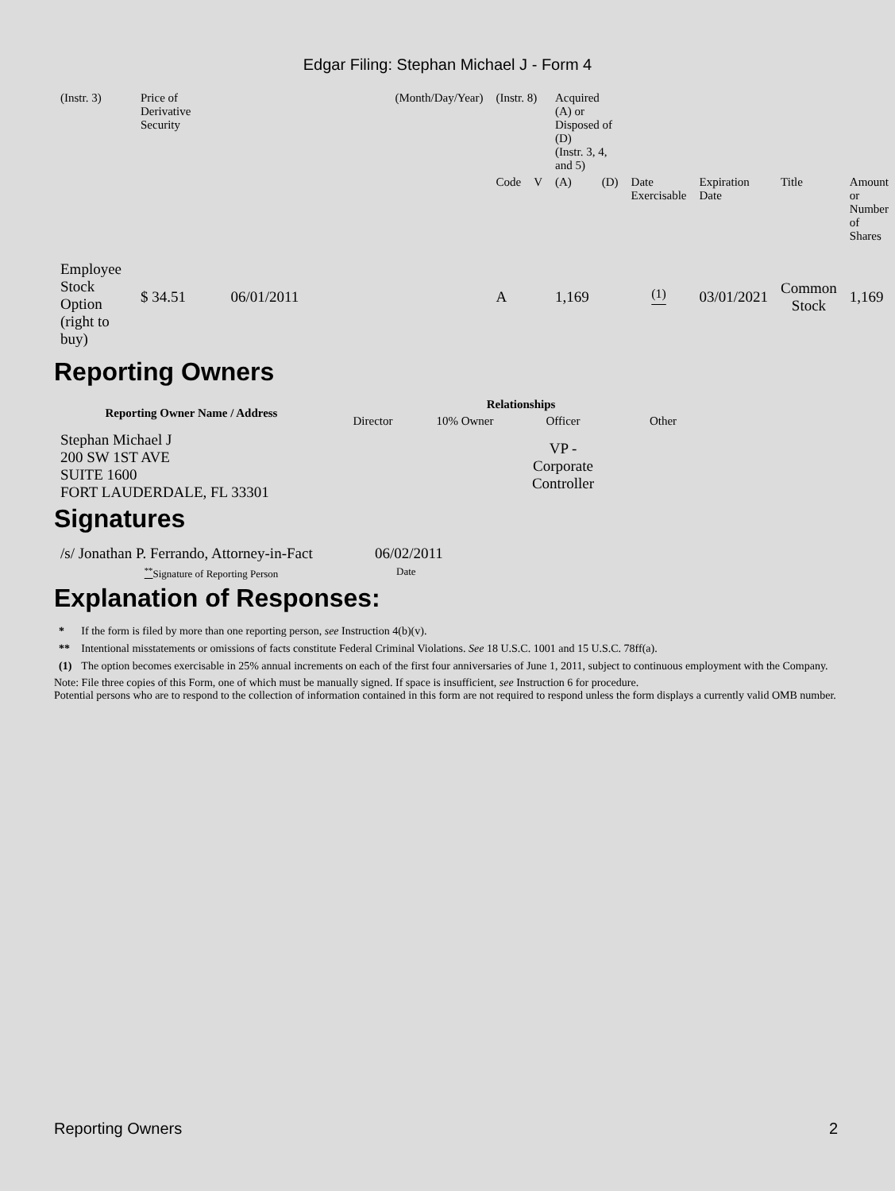Edgar Filing: Stephan Michael J - Form 4
| (Instr. 3) | Price of Derivative Security | | (Month/Day/Year) | (Instr. 8) | | Acquired (A) or Disposed of (D) (Instr. 3, 4, and 5) | | | | | |
| | | | | Code | V | (A) | (D) | Date Exercisable | Expiration Date | Title | Amount or Number of Shares |
| Employee Stock Option (right to buy) | $ 34.51 | 06/01/2011 | | A | | 1,169 | | <sup>(1)</sup> | 03/01/2021 | Common Stock | 1,169 |
Reporting Owners
| Reporting Owner Name / Address | Relationships | | | |
| --- | --- | --- | --- | --- |
| | Director | 10% Owner | Officer | Other |
| Stephan Michael J 200 SW 1ST AVE SUITE 1600 FORT LAUDERDALE, FL 33301 | | | VP - Corporate Controller | |
Signatures
| /s/ Jonathan P. Ferrando, Attorney-in-Fact | 06/02/2011 |
| <sup>**</sup> Signature of Reporting Person | Date |
Explanation of Responses:
| * | If the form is filed by more than one reporting person, see Instruction 4(b)(v). |
| ** | Intentional misstatements or omissions of facts constitute Federal Criminal Violations. See 18 U.S.C. 1001 and 15 U.S.C. 78ff(a). |
| (1) | The option becomes exercisable in 25% annual increments on each of the first four anniversaries of June 1, 2011, subject to continuous employment with the Company. |
Note: File three copies of this Form, one of which must be manually signed. If space is insufficient, see Instruction 6 for procedure.
Potential persons who are to respond to the collection of information contained in this form are not required to respond unless the form displays a currently valid OMB number.
Reporting Owners 2